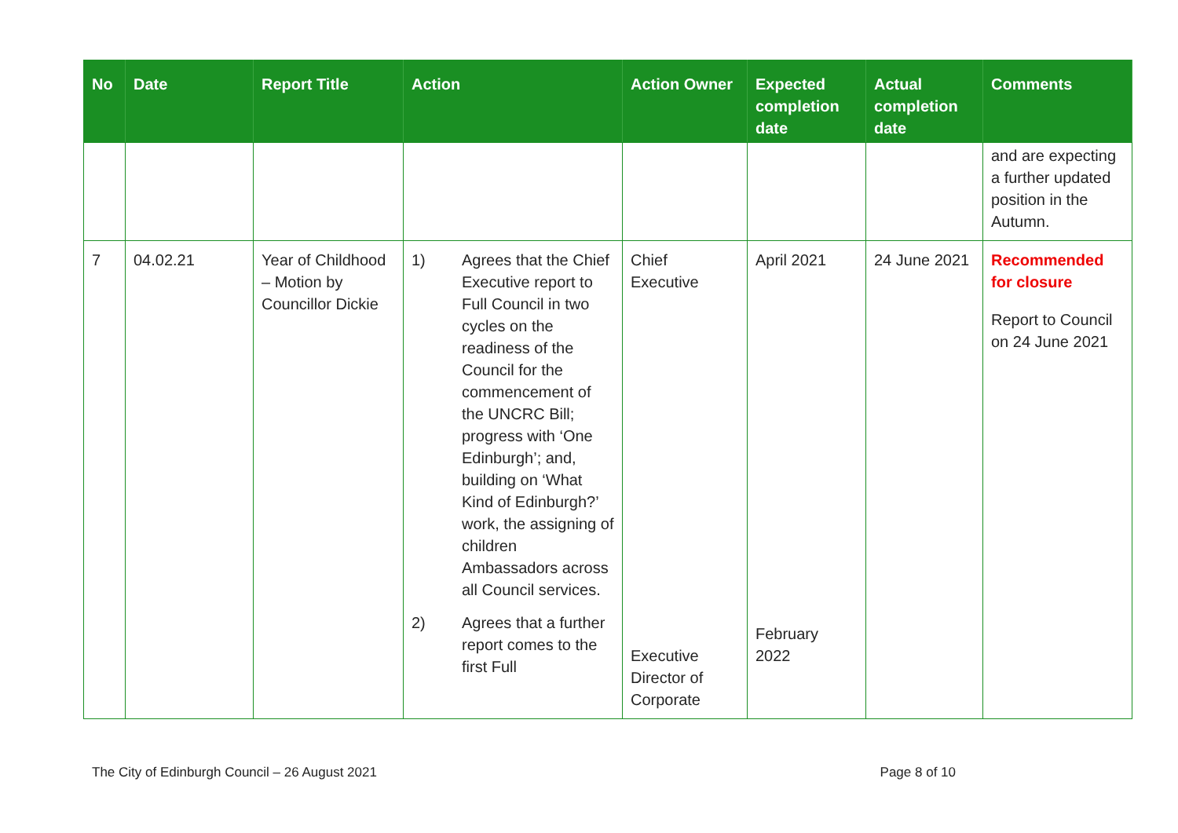| No | Date | Report Title | Action | Action Owner | Expected completion date | Actual completion date | Comments |
| --- | --- | --- | --- | --- | --- | --- | --- |
| | | | | | | | and are expecting a further updated position in the Autumn. |
| 7 | 04.02.21 | Year of Childhood – Motion by Councillor Dickie | 1) Agrees that the Chief Executive report to Full Council in two cycles on the readiness of the Council for the commencement of the UNCRC Bill; progress with ‘One Edinburgh’; and, building on ‘What Kind of Edinburgh?’ work, the assigning of children Ambassadors across all Council services. 2) Agrees that a further report comes to the first Full | Chief Executive Executive Director of Corporate | April 2021 February 2022 | 24 June 2021 | Recommended for closure Report to Council on 24 June 2021 |
The City of Edinburgh Council – 26 August 2021 Page 8 of 10